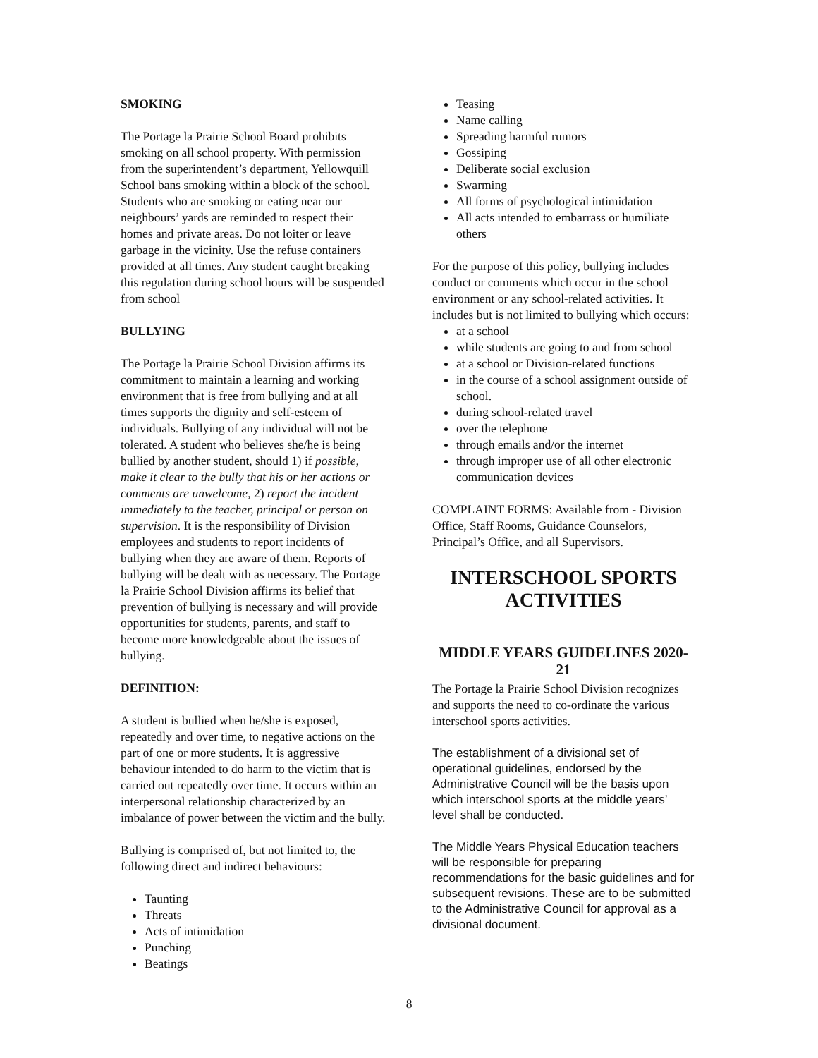SMOKING
The Portage la Prairie School Board prohibits smoking on all school property. With permission from the superintendent’s department, Yellowquill School bans smoking within a block of the school. Students who are smoking or eating near our neighbours’ yards are reminded to respect their homes and private areas. Do not loiter or leave garbage in the vicinity. Use the refuse containers provided at all times. Any student caught breaking this regulation during school hours will be suspended from school
BULLYING
The Portage la Prairie School Division affirms its commitment to maintain a learning and working environment that is free from bullying and at all times supports the dignity and self-esteem of individuals. Bullying of any individual will not be tolerated. A student who believes she/he is being bullied by another student, should 1) if possible, make it clear to the bully that his or her actions or comments are unwelcome, 2) report the incident immediately to the teacher, principal or person on supervision. It is the responsibility of Division employees and students to report incidents of bullying when they are aware of them. Reports of bullying will be dealt with as necessary. The Portage la Prairie School Division affirms its belief that prevention of bullying is necessary and will provide opportunities for students, parents, and staff to become more knowledgeable about the issues of bullying.
DEFINITION:
A student is bullied when he/she is exposed, repeatedly and over time, to negative actions on the part of one or more students. It is aggressive behaviour intended to do harm to the victim that is carried out repeatedly over time. It occurs within an interpersonal relationship characterized by an imbalance of power between the victim and the bully.
Bullying is comprised of, but not limited to, the following direct and indirect behaviours:
Taunting
Threats
Acts of intimidation
Punching
Beatings
Teasing
Name calling
Spreading harmful rumors
Gossiping
Deliberate social exclusion
Swarming
All forms of psychological intimidation
All acts intended to embarrass or humiliate others
For the purpose of this policy, bullying includes conduct or comments which occur in the school environment or any school-related activities. It includes but is not limited to bullying which occurs:
at a school
while students are going to and from school
at a school or Division-related functions
in the course of a school assignment outside of school.
during school-related travel
over the telephone
through emails and/or the internet
through improper use of all other electronic communication devices
COMPLAINT FORMS: Available from - Division Office, Staff Rooms, Guidance Counselors, Principal’s Office, and all Supervisors.
INTERSCHOOL SPORTS ACTIVITIES
MIDDLE YEARS GUIDELINES 2020-21
The Portage la Prairie School Division recognizes and supports the need to co-ordinate the various interschool sports activities.
The establishment of a divisional set of operational guidelines, endorsed by the Administrative Council will be the basis upon which interschool sports at the middle years’ level shall be conducted.
The Middle Years Physical Education teachers will be responsible for preparing recommendations for the basic guidelines and for subsequent revisions. These are to be submitted to the Administrative Council for approval as a divisional document.
8